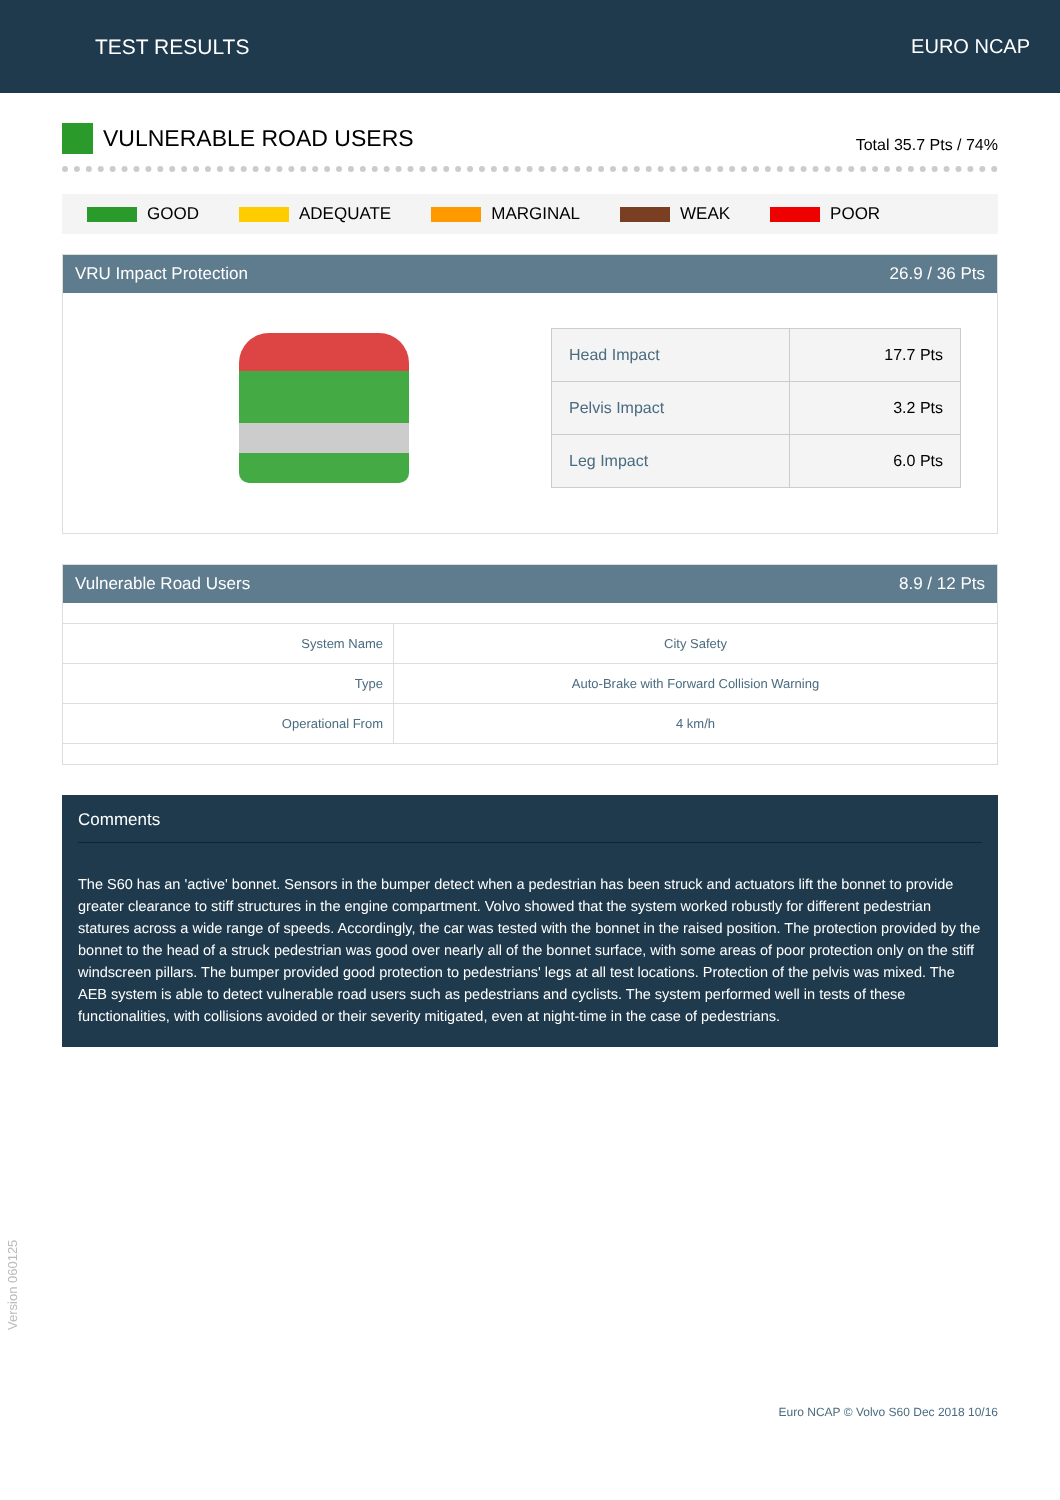TEST RESULTS EURO NCAP
VULNERABLE ROAD USERS
Total 35.7 Pts / 74%
GOOD ADEQUATE MARGINAL WEAK POOR
VRU Impact Protection 26.9 / 36 Pts
| Head Impact | 17.7 Pts |
| Pelvis Impact | 3.2 Pts |
| Leg Impact | 6.0 Pts |
Vulnerable Road Users 8.9 / 12 Pts
| System Name | City Safety |
| Type | Auto-Brake with Forward Collision Warning |
| Operational From | 4 km/h |
Comments
The S60 has an 'active' bonnet. Sensors in the bumper detect when a pedestrian has been struck and actuators lift the bonnet to provide greater clearance to stiff structures in the engine compartment. Volvo showed that the system worked robustly for different pedestrian statures across a wide range of speeds. Accordingly, the car was tested with the bonnet in the raised position. The protection provided by the bonnet to the head of a struck pedestrian was good over nearly all of the bonnet surface, with some areas of poor protection only on the stiff windscreen pillars. The bumper provided good protection to pedestrians' legs at all test locations. Protection of the pelvis was mixed. The AEB system is able to detect vulnerable road users such as pedestrians and cyclists. The system performed well in tests of these functionalities, with collisions avoided or their severity mitigated, even at night-time in the case of pedestrians.
Version 060125
Euro NCAP © Volvo S60 Dec 2018 10/16